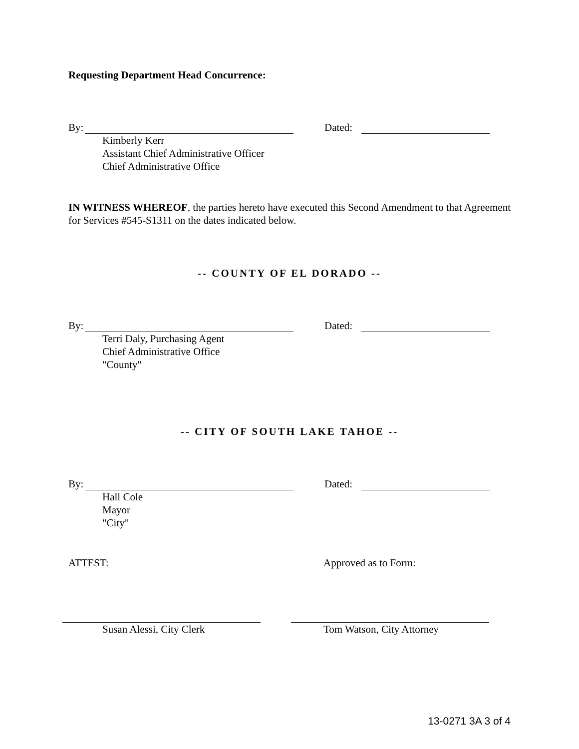Requesting Department Head Concurrence:
By: Dated:
Kimberly Kerr
Assistant Chief Administrative Officer
Chief Administrative Office
IN WITNESS WHEREOF, the parties hereto have executed this Second Amendment to that Agreement for Services #545-S1311 on the dates indicated below.
-- COUNTY OF EL DORADO --
By: Dated:
Terri Daly, Purchasing Agent
Chief Administrative Office
"County"
-- CITY OF SOUTH LAKE TAHOE --
By: Dated:
Hall Cole
Mayor
"City"
ATTEST: Approved as to Form:
Susan Alessi, City Clerk Tom Watson, City Attorney
13-0271 3A 3 of 4